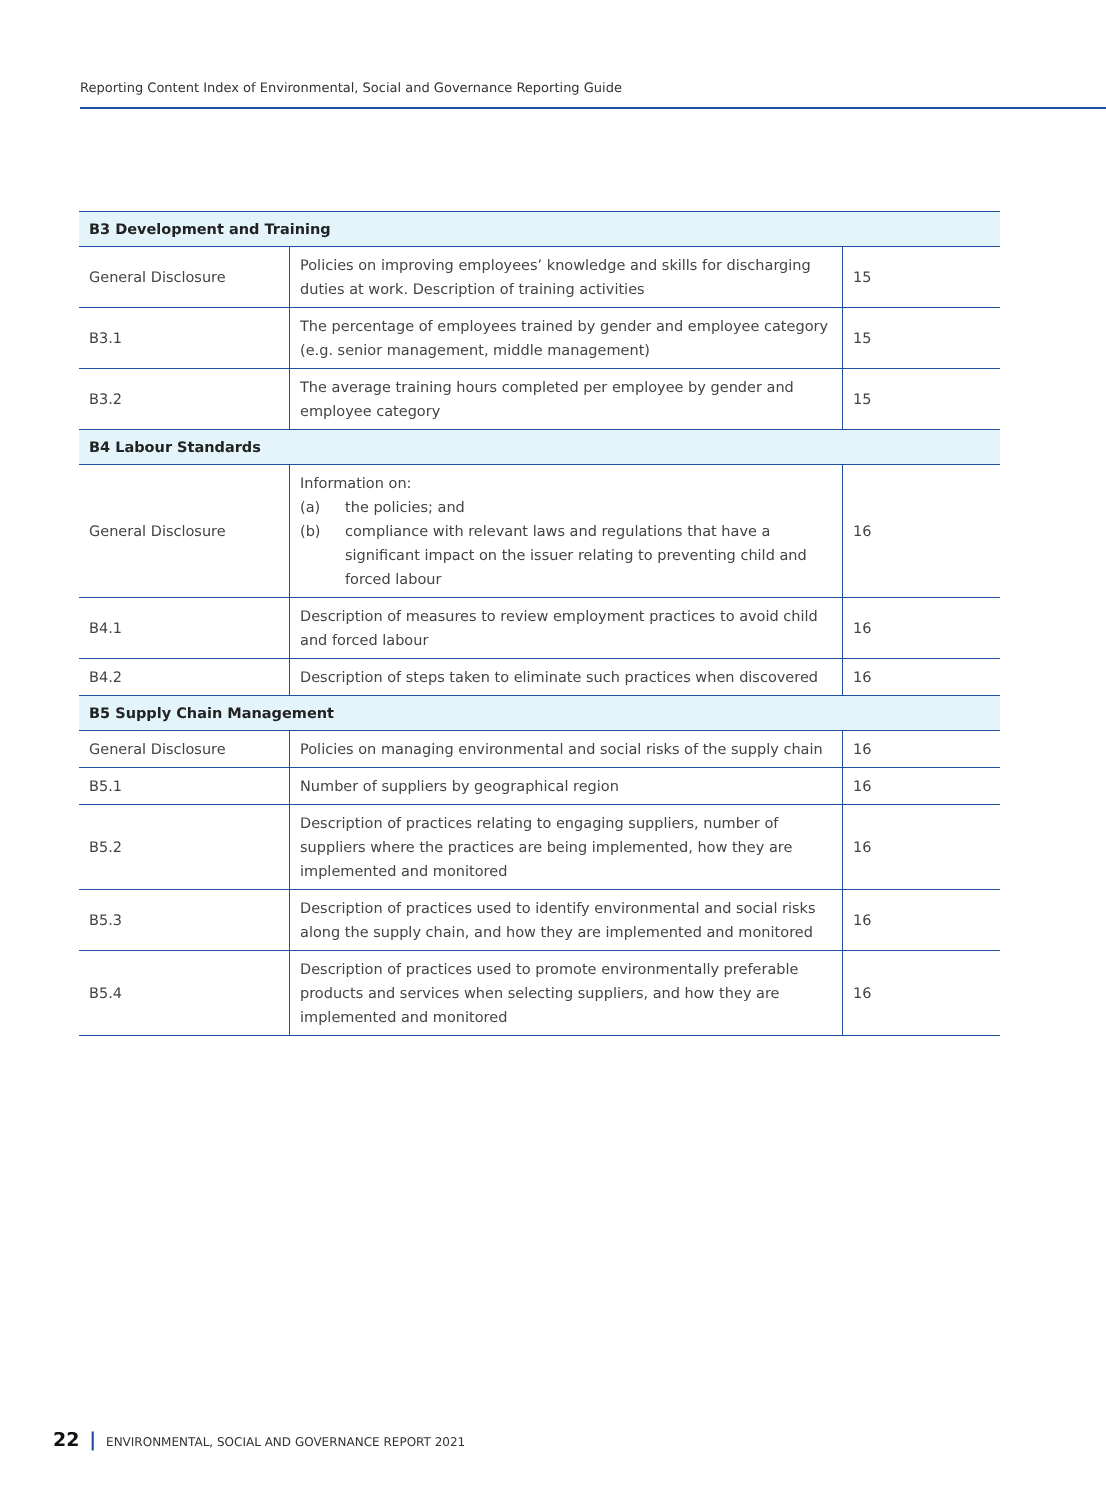Reporting Content Index of Environmental, Social and Governance Reporting Guide
| B3 Development and Training | | |
| General Disclosure | Policies on improving employees’ knowledge and skills for discharging duties at work. Description of training activities | 15 |
| B3.1 | The percentage of employees trained by gender and employee category (e.g. senior management, middle management) | 15 |
| B3.2 | The average training hours completed per employee by gender and employee category | 15 |
| B4 Labour Standards | | |
| General Disclosure | Information on: (a) the policies; and (b) compliance with relevant laws and regulations that have a significant impact on the issuer relating to preventing child and forced labour | 16 |
| B4.1 | Description of measures to review employment practices to avoid child and forced labour | 16 |
| B4.2 | Description of steps taken to eliminate such practices when discovered | 16 |
| B5 Supply Chain Management | | |
| General Disclosure | Policies on managing environmental and social risks of the supply chain | 16 |
| B5.1 | Number of suppliers by geographical region | 16 |
| B5.2 | Description of practices relating to engaging suppliers, number of suppliers where the practices are being implemented, how they are implemented and monitored | 16 |
| B5.3 | Description of practices used to identify environmental and social risks along the supply chain, and how they are implemented and monitored | 16 |
| B5.4 | Description of practices used to promote environmentally preferable products and services when selecting suppliers, and how they are implemented and monitored | 16 |
22 | ENVIRONMENTAL, SOCIAL AND GOVERNANCE REPORT 2021